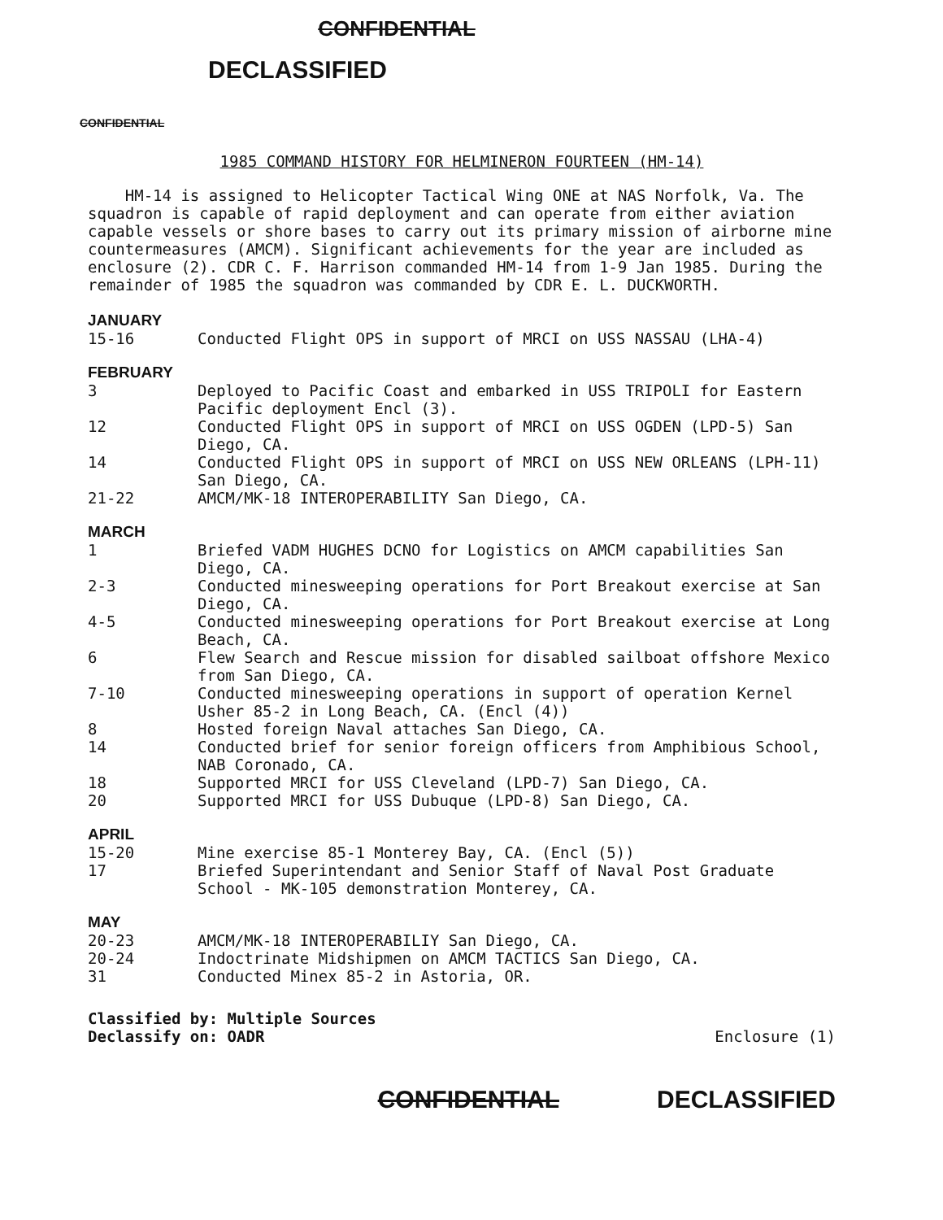CONFIDENTIAL
DECLASSIFIED
CONFIDENTIAL
1985 COMMAND HISTORY FOR HELMINERON FOURTEEN (HM-14)
HM-14 is assigned to Helicopter Tactical Wing ONE at NAS Norfolk, Va. The squadron is capable of rapid deployment and can operate from either aviation capable vessels or shore bases to carry out its primary mission of airborne mine countermeasures (AMCM). Significant achievements for the year are included as enclosure (2). CDR C. F. Harrison commanded HM-14 from 1-9 Jan 1985. During the remainder of 1985 the squadron was commanded by CDR E. L. DUCKWORTH.
JANUARY
15-16 Conducted Flight OPS in support of MRCI on USS NASSAU (LHA-4)
FEBRUARY
3 Deployed to Pacific Coast and embarked in USS TRIPOLI for Eastern Pacific deployment Encl (3).
12 Conducted Flight OPS in support of MRCI on USS OGDEN (LPD-5) San Diego, CA.
14 Conducted Flight OPS in support of MRCI on USS NEW ORLEANS (LPH-11) San Diego, CA.
21-22 AMCM/MK-18 INTEROPERABILITY San Diego, CA.
MARCH
1 Briefed VADM HUGHES DCNO for Logistics on AMCM capabilities San Diego, CA.
2-3 Conducted minesweeping operations for Port Breakout exercise at San Diego, CA.
4-5 Conducted minesweeping operations for Port Breakout exercise at Long Beach, CA.
6 Flew Search and Rescue mission for disabled sailboat offshore Mexico from San Diego, CA.
7-10 Conducted minesweeping operations in support of operation Kernel Usher 85-2 in Long Beach, CA. (Encl (4))
8 Hosted foreign Naval attaches San Diego, CA.
14 Conducted brief for senior foreign officers from Amphibious School, NAB Coronado, CA.
18 Supported MRCI for USS Cleveland (LPD-7) San Diego, CA.
20 Supported MRCI for USS Dubuque (LPD-8) San Diego, CA.
APRIL
15-20 Mine exercise 85-1 Monterey Bay, CA. (Encl (5))
17 Briefed Superintendant and Senior Staff of Naval Post Graduate School - MK-105 demonstration Monterey, CA.
MAY
20-23 AMCM/MK-18 INTEROPERABILIY San Diego, CA.
20-24 Indoctrinate Midshipmen on AMCM TACTICS San Diego, CA.
31 Conducted Minex 85-2 in Astoria, OR.
Classified by: Multiple Sources
Declassify on: OADR
Enclosure (1)
CONFIDENTIAL DECLASSIFIED